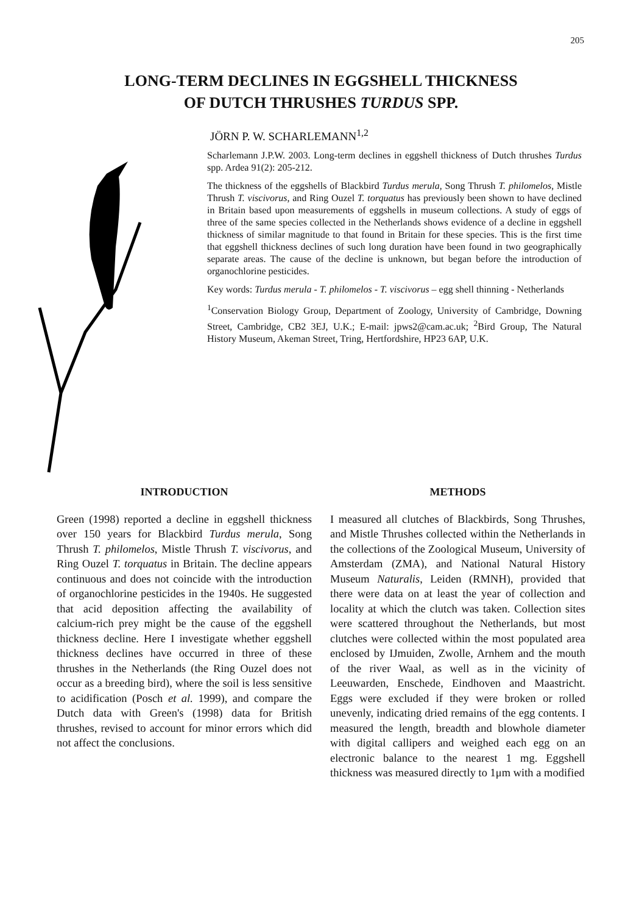205
LONG-TERM DECLINES IN EGGSHELL THICKNESS
OF DUTCH THRUSHES TURDUS SPP.
JÖRN P. W. SCHARLEMANN<sup>1,2</sup>
Scharlemann J.P.W. 2003. Long-term declines in eggshell thickness of Dutch thrushes Turdus spp. Ardea 91(2): 205-212.
The thickness of the eggshells of Blackbird Turdus merula, Song Thrush T. philomelos, Mistle Thrush T. viscivorus, and Ring Ouzel T. torquatus has previously been shown to have declined in Britain based upon measurements of eggshells in museum collections. A study of eggs of three of the same species collected in the Netherlands shows evidence of a decline in eggshell thickness of similar magnitude to that found in Britain for these species. This is the first time that eggshell thickness declines of such long duration have been found in two geographically separate areas. The cause of the decline is unknown, but began before the introduction of organochlorine pesticides.
Key words: Turdus merula - T. philomelos - T. viscivorus – egg shell thinning - Netherlands
<sup>1</sup> Conservation Biology Group, Department of Zoology, University of Cambridge, Downing Street, Cambridge, CB2 3EJ, U.K.; E-mail: jpws2@cam.ac.uk; <sup>2</sup>Bird Group, The Natural History Museum, Akeman Street, Tring, Hertfordshire, HP23 6AP, U.K.
INTRODUCTION
Green (1998) reported a decline in eggshell thickness over 150 years for Blackbird Turdus merula, Song Thrush T. philomelos, Mistle Thrush T. viscivorus, and Ring Ouzel T. torquatus in Britain. The decline appears continuous and does not coincide with the introduction of organochlorine pesticides in the 1940s. He suggested that acid deposition affecting the availability of calcium-rich prey might be the cause of the eggshell thickness decline. Here I investigate whether eggshell thickness declines have occurred in three of these thrushes in the Netherlands (the Ring Ouzel does not occur as a breeding bird), where the soil is less sensitive to acidification (Posch et al. 1999), and compare the Dutch data with Green's (1998) data for British thrushes, revised to account for minor errors which did not affect the conclusions.
METHODS
I measured all clutches of Blackbirds, Song Thrushes, and Mistle Thrushes collected within the Netherlands in the collections of the Zoological Museum, University of Amsterdam (ZMA), and National Natural History Museum Naturalis, Leiden (RMNH), provided that there were data on at least the year of collection and locality at which the clutch was taken. Collection sites were scattered throughout the Netherlands, but most clutches were collected within the most populated area enclosed by IJmuiden, Zwolle, Arnhem and the mouth of the river Waal, as well as in the vicinity of Leeuwarden, Enschede, Eindhoven and Maastricht. Eggs were excluded if they were broken or rolled unevenly, indicating dried remains of the egg contents. I measured the length, breadth and blowhole diameter with digital callipers and weighed each egg on an electronic balance to the nearest 1 mg. Eggshell thickness was measured directly to 1μm with a modified